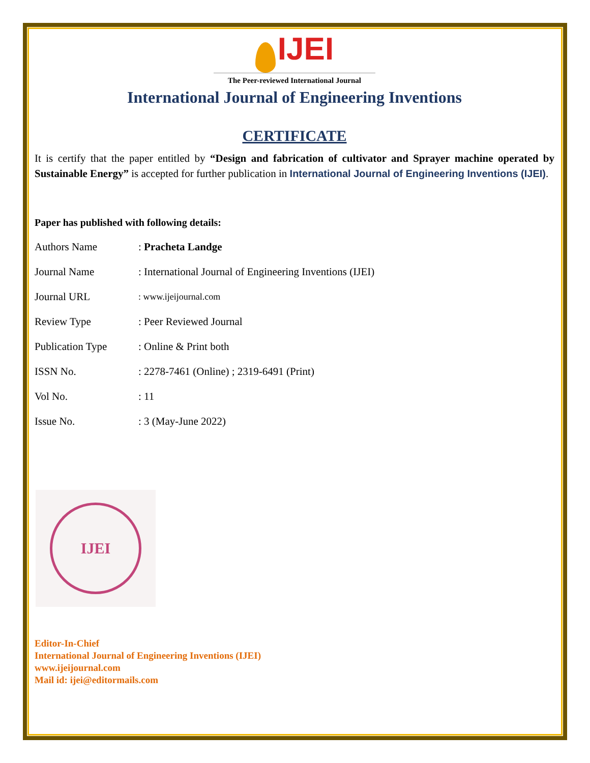IJEI
The Peer-reviewed International Journal
International Journal of Engineering Inventions
CERTIFICATE
It is certify that the paper entitled by “Design and fabrication of cultivator and Sprayer machine operated by Sustainable Energy” is accepted for further publication in International Journal of Engineering Inventions (IJEI).
Paper has published with following details:
| Authors Name | : Pracheta Landge |
| Journal Name | : International Journal of Engineering Inventions (IJEI) |
| Journal URL | : www.ijeijournal.com |
| Review Type | : Peer Reviewed Journal |
| Publication Type | : Online & Print both |
| ISSN No. | : 2278-7461 (Online) ; 2319-6491 (Print) |
| Vol No. | : 11 |
| Issue No. | : 3 (May-June 2022) |
IJEI
Editor-In-Chief
International Journal of Engineering Inventions (IJEI)
www.ijeijournal.com
Mail id: ijei@editormails.com